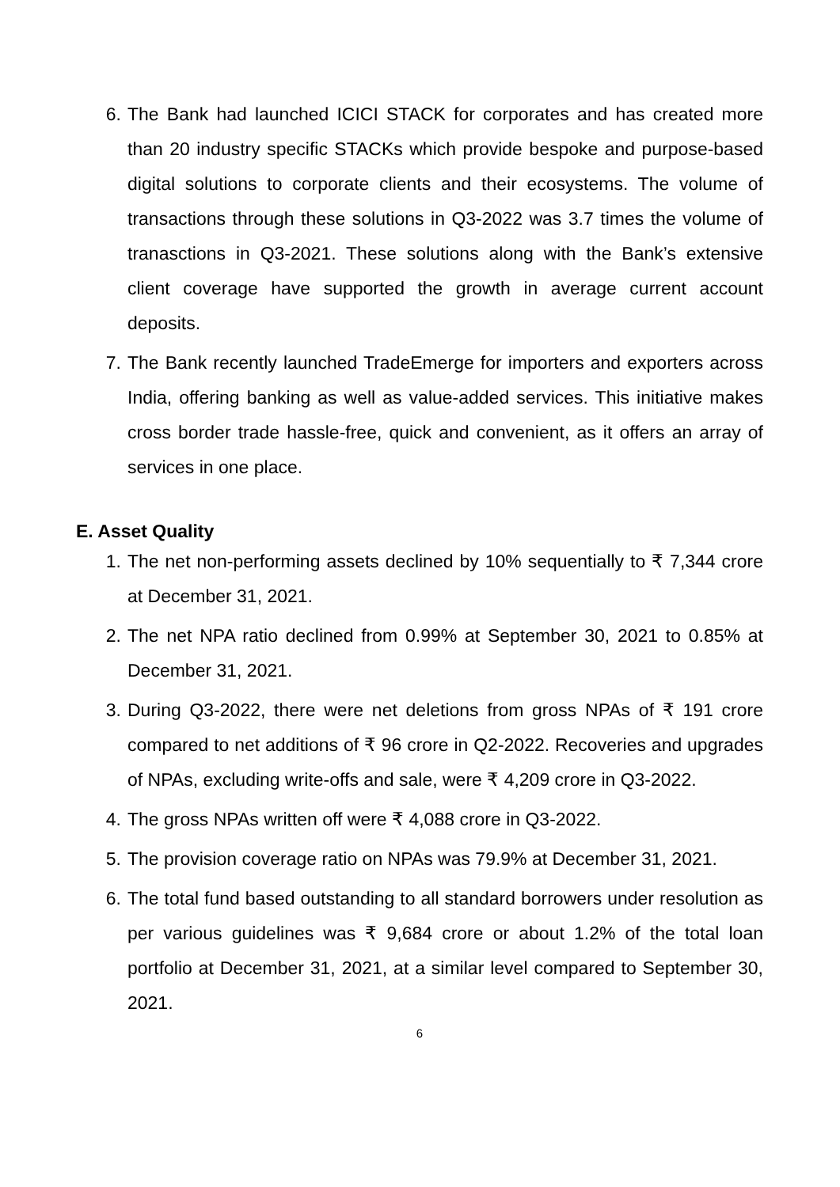6. The Bank had launched ICICI STACK for corporates and has created more than 20 industry specific STACKs which provide bespoke and purpose-based digital solutions to corporate clients and their ecosystems. The volume of transactions through these solutions in Q3-2022 was 3.7 times the volume of tranasctions in Q3-2021. These solutions along with the Bank’s extensive client coverage have supported the growth in average current account deposits.
7. The Bank recently launched TradeEmerge for importers and exporters across India, offering banking as well as value-added services. This initiative makes cross border trade hassle-free, quick and convenient, as it offers an array of services in one place.
E. Asset Quality
1. The net non-performing assets declined by 10% sequentially to ₹ 7,344 crore at December 31, 2021.
2. The net NPA ratio declined from 0.99% at September 30, 2021 to 0.85% at December 31, 2021.
3. During Q3-2022, there were net deletions from gross NPAs of ₹ 191 crore compared to net additions of ₹ 96 crore in Q2-2022. Recoveries and upgrades of NPAs, excluding write-offs and sale, were ₹ 4,209 crore in Q3-2022.
4. The gross NPAs written off were ₹ 4,088 crore in Q3-2022.
5. The provision coverage ratio on NPAs was 79.9% at December 31, 2021.
6. The total fund based outstanding to all standard borrowers under resolution as per various guidelines was ₹ 9,684 crore or about 1.2% of the total loan portfolio at December 31, 2021, at a similar level compared to September 30, 2021.
6